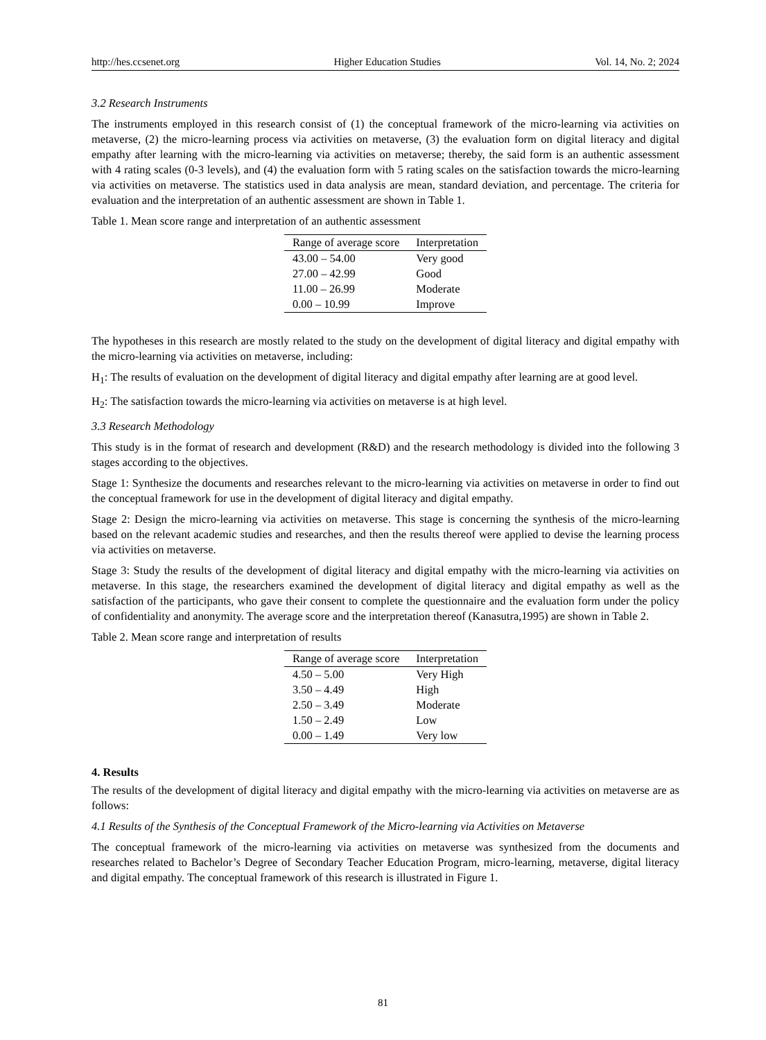http://hes.ccsenet.org Higher Education Studies Vol. 14, No. 2; 2024
3.2 Research Instruments
The instruments employed in this research consist of (1) the conceptual framework of the micro-learning via activities on metaverse, (2) the micro-learning process via activities on metaverse, (3) the evaluation form on digital literacy and digital empathy after learning with the micro-learning via activities on metaverse; thereby, the said form is an authentic assessment with 4 rating scales (0-3 levels), and (4) the evaluation form with 5 rating scales on the satisfaction towards the micro-learning via activities on metaverse. The statistics used in data analysis are mean, standard deviation, and percentage. The criteria for evaluation and the interpretation of an authentic assessment are shown in Table 1.
Table 1. Mean score range and interpretation of an authentic assessment
| Range of average score | Interpretation |
| --- | --- |
| 43.00 – 54.00 | Very good |
| 27.00 – 42.99 | Good |
| 11.00 – 26.99 | Moderate |
| 0.00 – 10.99 | Improve |
The hypotheses in this research are mostly related to the study on the development of digital literacy and digital empathy with the micro-learning via activities on metaverse, including:
H<sub>1</sub>: The results of evaluation on the development of digital literacy and digital empathy after learning are at good level.
H<sub>2</sub>: The satisfaction towards the micro-learning via activities on metaverse is at high level.
3.3 Research Methodology
This study is in the format of research and development (R&D) and the research methodology is divided into the following 3 stages according to the objectives.
Stage 1: Synthesize the documents and researches relevant to the micro-learning via activities on metaverse in order to find out the conceptual framework for use in the development of digital literacy and digital empathy.
Stage 2: Design the micro-learning via activities on metaverse. This stage is concerning the synthesis of the micro-learning based on the relevant academic studies and researches, and then the results thereof were applied to devise the learning process via activities on metaverse.
Stage 3: Study the results of the development of digital literacy and digital empathy with the micro-learning via activities on metaverse. In this stage, the researchers examined the development of digital literacy and digital empathy as well as the satisfaction of the participants, who gave their consent to complete the questionnaire and the evaluation form under the policy of confidentiality and anonymity. The average score and the interpretation thereof (Kanasutra,1995) are shown in Table 2.
Table 2. Mean score range and interpretation of results
| Range of average score | Interpretation |
| --- | --- |
| 4.50 – 5.00 | Very High |
| 3.50 – 4.49 | High |
| 2.50 – 3.49 | Moderate |
| 1.50 – 2.49 | Low |
| 0.00 – 1.49 | Very low |
4. Results
The results of the development of digital literacy and digital empathy with the micro-learning via activities on metaverse are as follows:
4.1 Results of the Synthesis of the Conceptual Framework of the Micro-learning via Activities on Metaverse
The conceptual framework of the micro-learning via activities on metaverse was synthesized from the documents and researches related to Bachelor’s Degree of Secondary Teacher Education Program, micro-learning, metaverse, digital literacy and digital empathy. The conceptual framework of this research is illustrated in Figure 1.
81